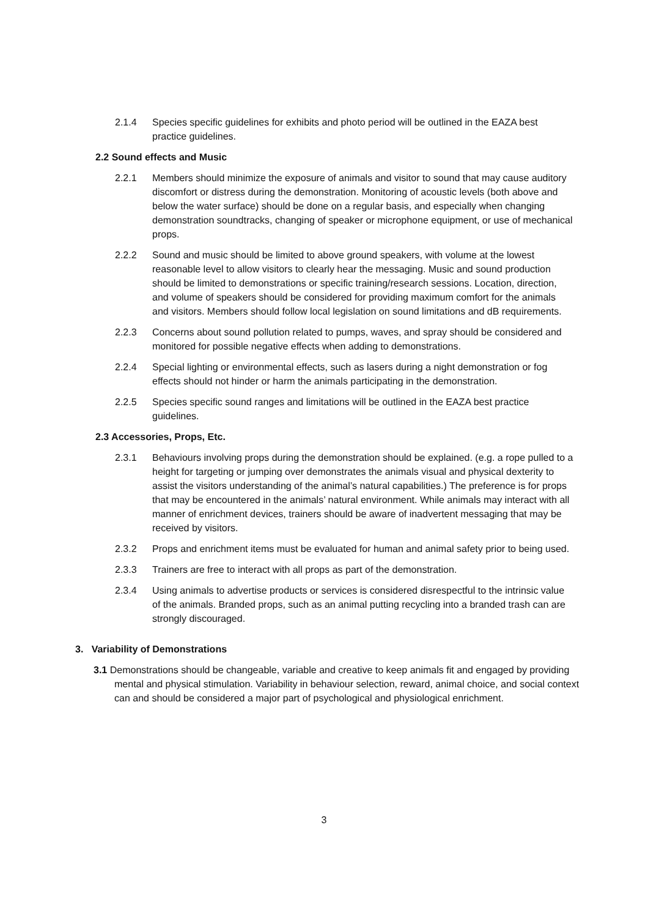2.1.4 Species specific guidelines for exhibits and photo period will be outlined in the EAZA best practice guidelines.
2.2 Sound effects and Music
2.2.1 Members should minimize the exposure of animals and visitor to sound that may cause auditory discomfort or distress during the demonstration. Monitoring of acoustic levels (both above and below the water surface) should be done on a regular basis, and especially when changing demonstration soundtracks, changing of speaker or microphone equipment, or use of mechanical props.
2.2.2 Sound and music should be limited to above ground speakers, with volume at the lowest reasonable level to allow visitors to clearly hear the messaging. Music and sound production should be limited to demonstrations or specific training/research sessions. Location, direction, and volume of speakers should be considered for providing maximum comfort for the animals and visitors. Members should follow local legislation on sound limitations and dB requirements.
2.2.3 Concerns about sound pollution related to pumps, waves, and spray should be considered and monitored for possible negative effects when adding to demonstrations.
2.2.4 Special lighting or environmental effects, such as lasers during a night demonstration or fog effects should not hinder or harm the animals participating in the demonstration.
2.2.5 Species specific sound ranges and limitations will be outlined in the EAZA best practice guidelines.
2.3 Accessories, Props, Etc.
2.3.1 Behaviours involving props during the demonstration should be explained. (e.g. a rope pulled to a height for targeting or jumping over demonstrates the animals visual and physical dexterity to assist the visitors understanding of the animal’s natural capabilities.) The preference is for props that may be encountered in the animals’ natural environment. While animals may interact with all manner of enrichment devices, trainers should be aware of inadvertent messaging that may be received by visitors.
2.3.2 Props and enrichment items must be evaluated for human and animal safety prior to being used.
2.3.3 Trainers are free to interact with all props as part of the demonstration.
2.3.4 Using animals to advertise products or services is considered disrespectful to the intrinsic value of the animals. Branded props, such as an animal putting recycling into a branded trash can are strongly discouraged.
3. Variability of Demonstrations
3.1 Demonstrations should be changeable, variable and creative to keep animals fit and engaged by providing mental and physical stimulation. Variability in behaviour selection, reward, animal choice, and social context can and should be considered a major part of psychological and physiological enrichment.
3